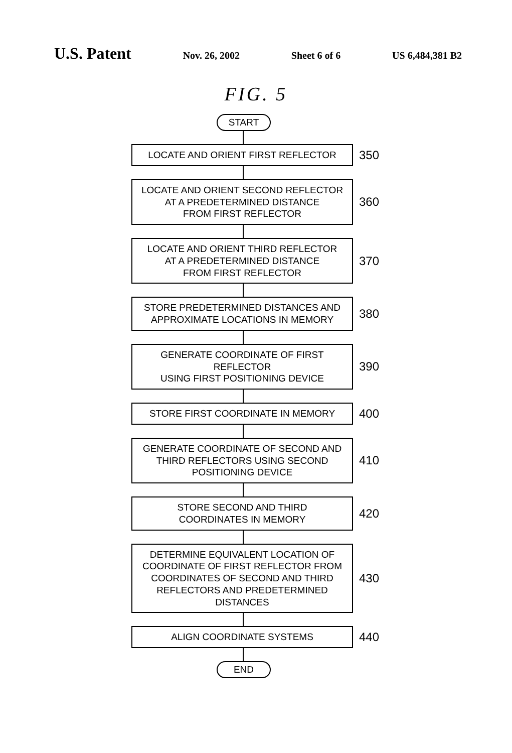U.S. Patent
Nov. 26, 2002 Sheet 6 of 6 US 6,484,381 B2
FIG. 5
START
LOCATE AND ORIENT FIRST REFLECTOR
350
LOCATE AND ORIENT SECOND REFLECTOR
AT A PREDETERMINED DISTANCE
FROM FIRST REFLECTOR
360
LOCATE AND ORIENT THIRD REFLECTOR
AT A PREDETERMINED DISTANCE
FROM FIRST REFLECTOR
370
STORE PREDETERMINED DISTANCES AND
APPROXIMATE LOCATIONS IN MEMORY
380
GENERATE COORDINATE OF FIRST REFLECTOR
USING FIRST POSITIONING DEVICE
390
STORE FIRST COORDINATE IN MEMORY
400
GENERATE COORDINATE OF SECOND AND
THIRD REFLECTORS USING SECOND
POSITIONING DEVICE
410
STORE SECOND AND THIRD
COORDINATES IN MEMORY
420
DETERMINE EQUIVALENT LOCATION OF
COORDINATE OF FIRST REFLECTOR FROM
COORDINATES OF SECOND AND THIRD
REFLECTORS AND PREDETERMINED DISTANCES
430
ALIGN COORDINATE SYSTEMS
440
END